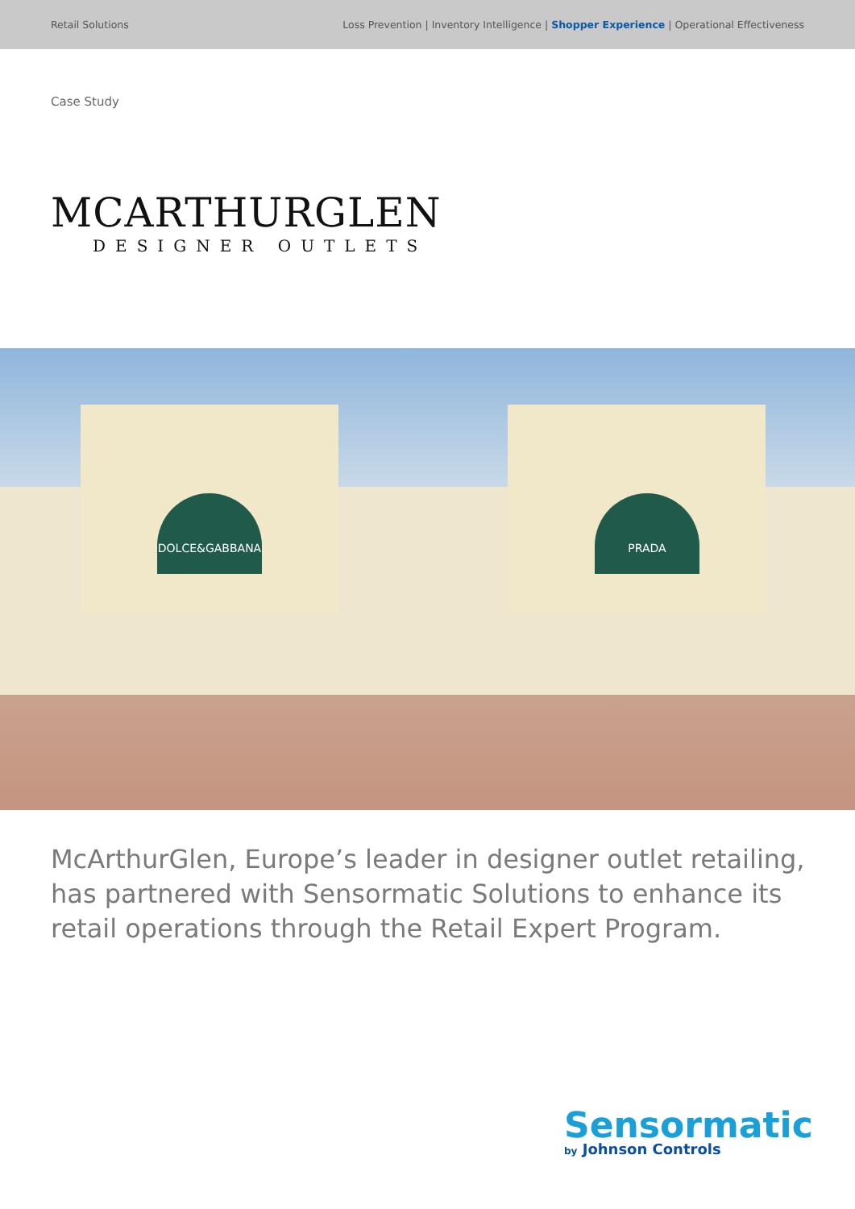Retail Solutions Loss Prevention | Inventory Intelligence | Shopper Experience | Operational Effectiveness
Case Study
MCARTHURGLEN
DESIGNER OUTLETS
DOLCE&GABBANA PRADA
McArthurGlen, Europe’s leader in designer outlet retailing, has partnered with Sensormatic Solutions to enhance its retail operations through the Retail Expert Program.
Sensormatic
by Johnson Controls